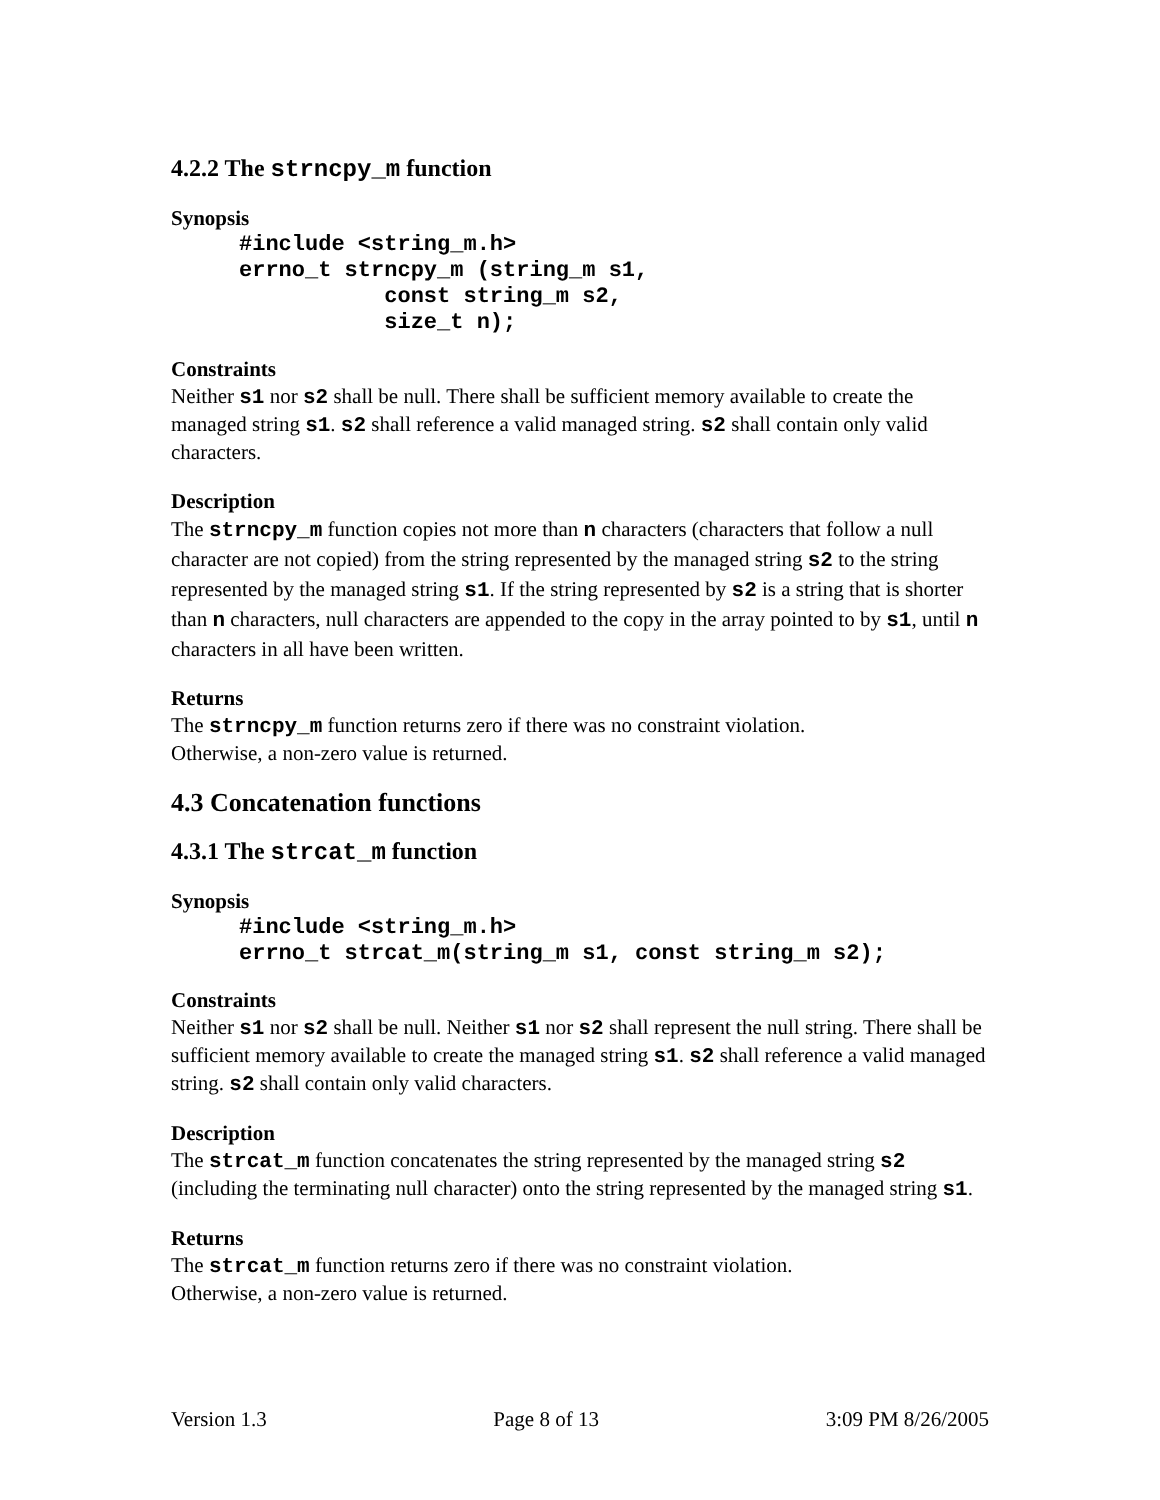4.2.2 The strncpy_m function
Synopsis
#include <string_m.h>
errno_t strncpy_m (string_m s1,
           const string_m s2,
           size_t n);
Constraints
Neither s1 nor s2 shall be null. There shall be sufficient memory available to create the managed string s1. s2 shall reference a valid managed string. s2 shall contain only valid characters.
Description
The strncpy_m function copies not more than n characters (characters that follow a null character are not copied) from the string represented by the managed string s2 to the string represented by the managed string s1. If the string represented by s2 is a string that is shorter than n characters, null characters are appended to the copy in the array pointed to by s1, until n characters in all have been written.
Returns
The strncpy_m function returns zero if there was no constraint violation.
Otherwise, a non-zero value is returned.
4.3 Concatenation functions
4.3.1 The strcat_m function
Synopsis
#include <string_m.h>
errno_t strcat_m(string_m s1, const string_m s2);
Constraints
Neither s1 nor s2 shall be null. Neither s1 nor s2 shall represent the null string. There shall be sufficient memory available to create the managed string s1. s2 shall reference a valid managed string. s2 shall contain only valid characters.
Description
The strcat_m function concatenates the string represented by the managed string s2 (including the terminating null character) onto the string represented by the managed string s1.
Returns
The strcat_m function returns zero if there was no constraint violation.
Otherwise, a non-zero value is returned.
Version 1.3 Page 8 of 13 3:09 PM 8/26/2005